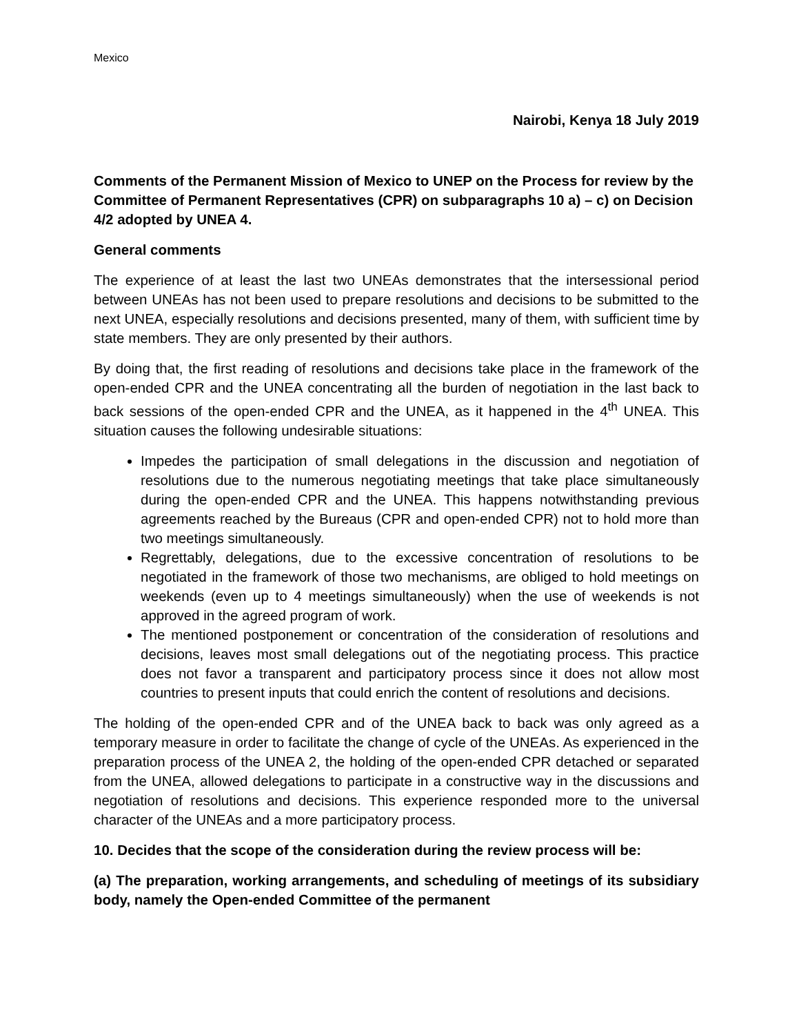Mexico
Nairobi, Kenya 18 July 2019
Comments of the Permanent Mission of Mexico to UNEP on the Process for review by the Committee of Permanent Representatives (CPR) on subparagraphs 10 a) – c) on Decision 4/2 adopted by UNEA 4.
General comments
The experience of at least the last two UNEAs demonstrates that the intersessional period between UNEAs has not been used to prepare resolutions and decisions to be submitted to the next UNEA, especially resolutions and decisions presented, many of them, with sufficient time by state members. They are only presented by their authors.
By doing that, the first reading of resolutions and decisions take place in the framework of the open-ended CPR and the UNEA concentrating all the burden of negotiation in the last back to back sessions of the open-ended CPR and the UNEA, as it happened in the 4<sup>th</sup> UNEA. This situation causes the following undesirable situations:
Impedes the participation of small delegations in the discussion and negotiation of resolutions due to the numerous negotiating meetings that take place simultaneously during the open-ended CPR and the UNEA. This happens notwithstanding previous agreements reached by the Bureaus (CPR and open-ended CPR) not to hold more than two meetings simultaneously.
Regrettably, delegations, due to the excessive concentration of resolutions to be negotiated in the framework of those two mechanisms, are obliged to hold meetings on weekends (even up to 4 meetings simultaneously) when the use of weekends is not approved in the agreed program of work.
The mentioned postponement or concentration of the consideration of resolutions and decisions, leaves most small delegations out of the negotiating process. This practice does not favor a transparent and participatory process since it does not allow most countries to present inputs that could enrich the content of resolutions and decisions.
The holding of the open-ended CPR and of the UNEA back to back was only agreed as a temporary measure in order to facilitate the change of cycle of the UNEAs. As experienced in the preparation process of the UNEA 2, the holding of the open-ended CPR detached or separated from the UNEA, allowed delegations to participate in a constructive way in the discussions and negotiation of resolutions and decisions. This experience responded more to the universal character of the UNEAs and a more participatory process.
10. Decides that the scope of the consideration during the review process will be:
(a) The preparation, working arrangements, and scheduling of meetings of its subsidiary body, namely the Open-ended Committee of the permanent